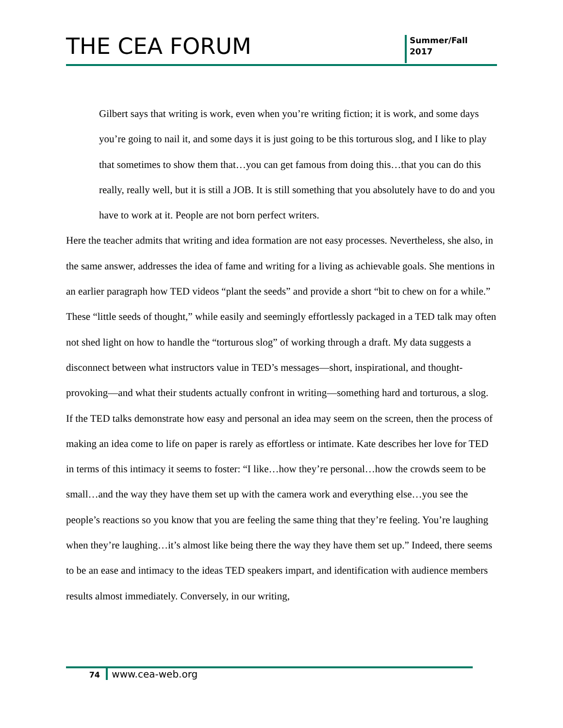THE CEA FORUM
Summer/Fall
2017
Gilbert says that writing is work, even when you’re writing fiction; it is work, and some days you’re going to nail it, and some days it is just going to be this torturous slog, and I like to play that sometimes to show them that…you can get famous from doing this…that you can do this really, really well, but it is still a JOB. It is still something that you absolutely have to do and you have to work at it. People are not born perfect writers.
Here the teacher admits that writing and idea formation are not easy processes. Nevertheless, she also, in the same answer, addresses the idea of fame and writing for a living as achievable goals. She mentions in an earlier paragraph how TED videos “plant the seeds” and provide a short “bit to chew on for a while.” These “little seeds of thought,” while easily and seemingly effortlessly packaged in a TED talk may often not shed light on how to handle the “torturous slog” of working through a draft. My data suggests a disconnect between what instructors value in TED’s messages—short, inspirational, and thought-provoking—and what their students actually confront in writing—something hard and torturous, a slog. If the TED talks demonstrate how easy and personal an idea may seem on the screen, then the process of making an idea come to life on paper is rarely as effortless or intimate. Kate describes her love for TED in terms of this intimacy it seems to foster: “I like…how they’re personal…how the crowds seem to be small…and the way they have them set up with the camera work and everything else…you see the people’s reactions so you know that you are feeling the same thing that they’re feeling. You’re laughing when they’re laughing…it’s almost like being there the way they have them set up.” Indeed, there seems to be an ease and intimacy to the ideas TED speakers impart, and identification with audience members results almost immediately. Conversely, in our writing,
74 www.cea-web.org